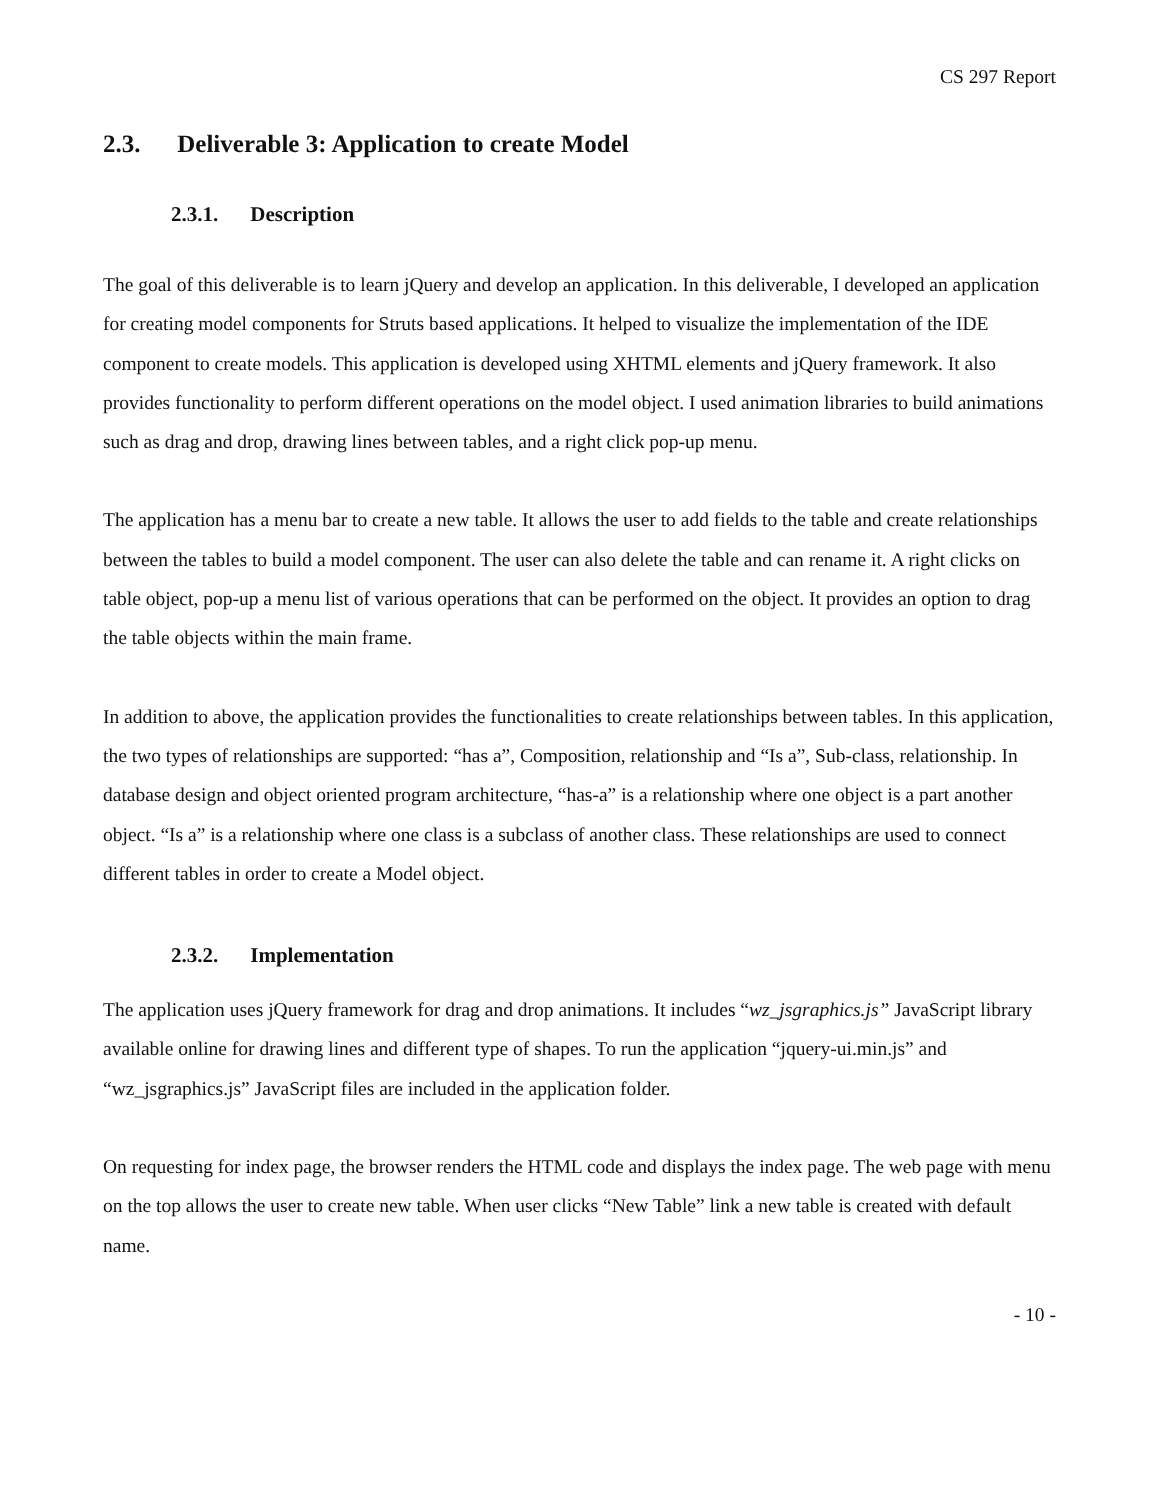CS 297 Report
2.3. Deliverable 3: Application to create Model
2.3.1. Description
The goal of this deliverable is to learn jQuery and develop an application. In this deliverable, I developed an application for creating model components for Struts based applications. It helped to visualize the implementation of the IDE component to create models. This application is developed using XHTML elements and jQuery framework. It also provides functionality to perform different operations on the model object. I used animation libraries to build animations such as drag and drop, drawing lines between tables, and a right click pop-up menu.
The application has a menu bar to create a new table. It allows the user to add fields to the table and create relationships between the tables to build a model component. The user can also delete the table and can rename it. A right clicks on table object, pop-up a menu list of various operations that can be performed on the object. It provides an option to drag the table objects within the main frame.
In addition to above, the application provides the functionalities to create relationships between tables. In this application, the two types of relationships are supported: “has a”, Composition, relationship and “Is a”, Sub-class, relationship. In database design and object oriented program architecture, “has-a” is a relationship where one object is a part another object. “Is a” is a relationship where one class is a subclass of another class. These relationships are used to connect different tables in order to create a Model object.
2.3.2. Implementation
The application uses jQuery framework for drag and drop animations. It includes “wz_jsgraphics.js” JavaScript library available online for drawing lines and different type of shapes. To run the application “jquery-ui.min.js” and “wz_jsgraphics.js” JavaScript files are included in the application folder.
On requesting for index page, the browser renders the HTML code and displays the index page. The web page with menu on the top allows the user to create new table. When user clicks “New Table” link a new table is created with default name.
- 10 -